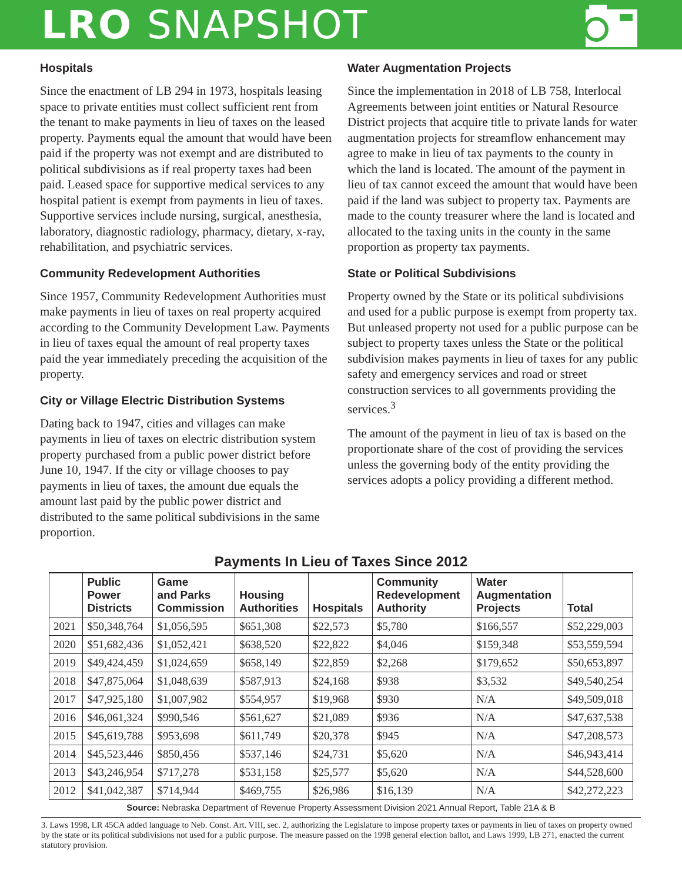LRO SNAPSHOT
Hospitals
Since the enactment of LB 294 in 1973, hospitals leasing space to private entities must collect sufficient rent from the tenant to make payments in lieu of taxes on the leased property. Payments equal the amount that would have been paid if the property was not exempt and are distributed to political subdivisions as if real property taxes had been paid. Leased space for supportive medical services to any hospital patient is exempt from payments in lieu of taxes. Supportive services include nursing, surgical, anesthesia, laboratory, diagnostic radiology, pharmacy, dietary, x-ray, rehabilitation, and psychiatric services.
Community Redevelopment Authorities
Since 1957, Community Redevelopment Authorities must make payments in lieu of taxes on real property acquired according to the Community Development Law. Payments in lieu of taxes equal the amount of real property taxes paid the year immediately preceding the acquisition of the property.
City or Village Electric Distribution Systems
Dating back to 1947, cities and villages can make payments in lieu of taxes on electric distribution system property purchased from a public power district before June 10, 1947. If the city or village chooses to pay payments in lieu of taxes, the amount due equals the amount last paid by the public power district and distributed to the same political subdivisions in the same proportion.
Water Augmentation Projects
Since the implementation in 2018 of LB 758, Interlocal Agreements between joint entities or Natural Resource District projects that acquire title to private lands for water augmentation projects for streamflow enhancement may agree to make in lieu of tax payments to the county in which the land is located. The amount of the payment in lieu of tax cannot exceed the amount that would have been paid if the land was subject to property tax. Payments are made to the county treasurer where the land is located and allocated to the taxing units in the county in the same proportion as property tax payments.
State or Political Subdivisions
Property owned by the State or its political subdivisions and used for a public purpose is exempt from property tax. But unleased property not used for a public purpose can be subject to property taxes unless the State or the political subdivision makes payments in lieu of taxes for any public safety and emergency services and road or street construction services to all governments providing the services.<sup>3</sup>
The amount of the payment in lieu of tax is based on the proportionate share of the cost of providing the services unless the governing body of the entity providing the services adopts a policy providing a different method.
Payments In Lieu of Taxes Since 2012
| | Public Power Districts | Game and Parks Commission | Housing Authorities | Hospitals | Community Redevelopment Authority | Water Augmentation Projects | Total |
| --- | --- | --- | --- | --- | --- | --- | --- |
| 2021 | $50,348,764 | $1,056,595 | $651,308 | $22,573 | $5,780 | $166,557 | $52,229,003 |
| 2020 | $51,682,436 | $1,052,421 | $638,520 | $22,822 | $4,046 | $159,348 | $53,559,594 |
| 2019 | $49,424,459 | $1,024,659 | $658,149 | $22,859 | $2,268 | $179,652 | $50,653,897 |
| 2018 | $47,875,064 | $1,048,639 | $587,913 | $24,168 | $938 | $3,532 | $49,540,254 |
| 2017 | $47,925,180 | $1,007,982 | $554,957 | $19,968 | $930 | N/A | $49,509,018 |
| 2016 | $46,061,324 | $990,546 | $561,627 | $21,089 | $936 | N/A | $47,637,538 |
| 2015 | $45,619,788 | $953,698 | $611,749 | $20,378 | $945 | N/A | $47,208,573 |
| 2014 | $45,523,446 | $850,456 | $537,146 | $24,731 | $5,620 | N/A | $46,943,414 |
| 2013 | $43,246,954 | $717,278 | $531,158 | $25,577 | $5,620 | N/A | $44,528,600 |
| 2012 | $41,042,387 | $714,944 | $469,755 | $26,986 | $16,139 | N/A | $42,272,223 |
Source: Nebraska Department of Revenue Property Assessment Division 2021 Annual Report, Table 21A & B
3. Laws 1998, LR 45CA added language to Neb. Const. Art. VIII, sec. 2, authorizing the Legislature to impose property taxes or payments in lieu of taxes on property owned by the state or its political subdivisions not used for a public purpose. The measure passed on the 1998 general election ballot, and Laws 1999, LB 271, enacted the current statutory provision.